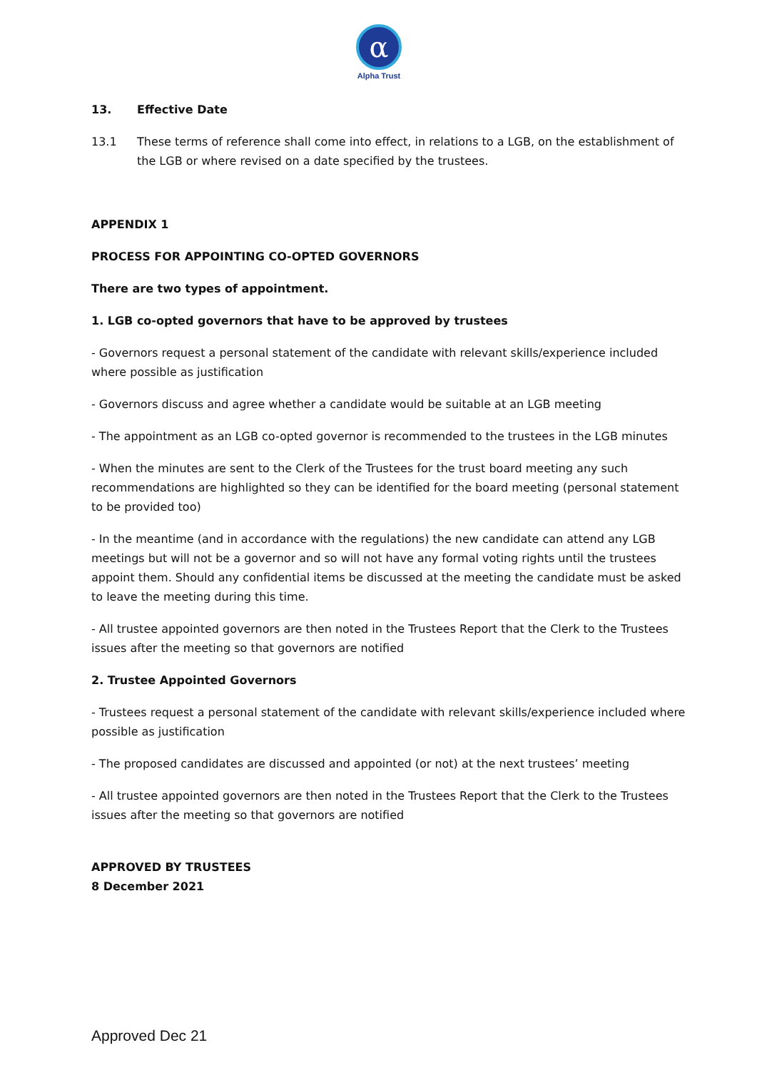α
Alpha Trust
13. Effective Date
13.1 These terms of reference shall come into effect, in relations to a LGB, on the establishment of the LGB or where revised on a date specified by the trustees.
APPENDIX 1
PROCESS FOR APPOINTING CO-OPTED GOVERNORS
There are two types of appointment.
1. LGB co-opted governors that have to be approved by trustees
- Governors request a personal statement of the candidate with relevant skills/experience included where possible as justification
- Governors discuss and agree whether a candidate would be suitable at an LGB meeting
- The appointment as an LGB co-opted governor is recommended to the trustees in the LGB minutes
- When the minutes are sent to the Clerk of the Trustees for the trust board meeting any such recommendations are highlighted so they can be identified for the board meeting (personal statement to be provided too)
- In the meantime (and in accordance with the regulations) the new candidate can attend any LGB meetings but will not be a governor and so will not have any formal voting rights until the trustees appoint them. Should any confidential items be discussed at the meeting the candidate must be asked to leave the meeting during this time.
- All trustee appointed governors are then noted in the Trustees Report that the Clerk to the Trustees issues after the meeting so that governors are notified
2. Trustee Appointed Governors
- Trustees request a personal statement of the candidate with relevant skills/experience included where possible as justification
- The proposed candidates are discussed and appointed (or not) at the next trustees’ meeting
- All trustee appointed governors are then noted in the Trustees Report that the Clerk to the Trustees issues after the meeting so that governors are notified
APPROVED BY TRUSTEES
8 December 2021
Approved Dec 21